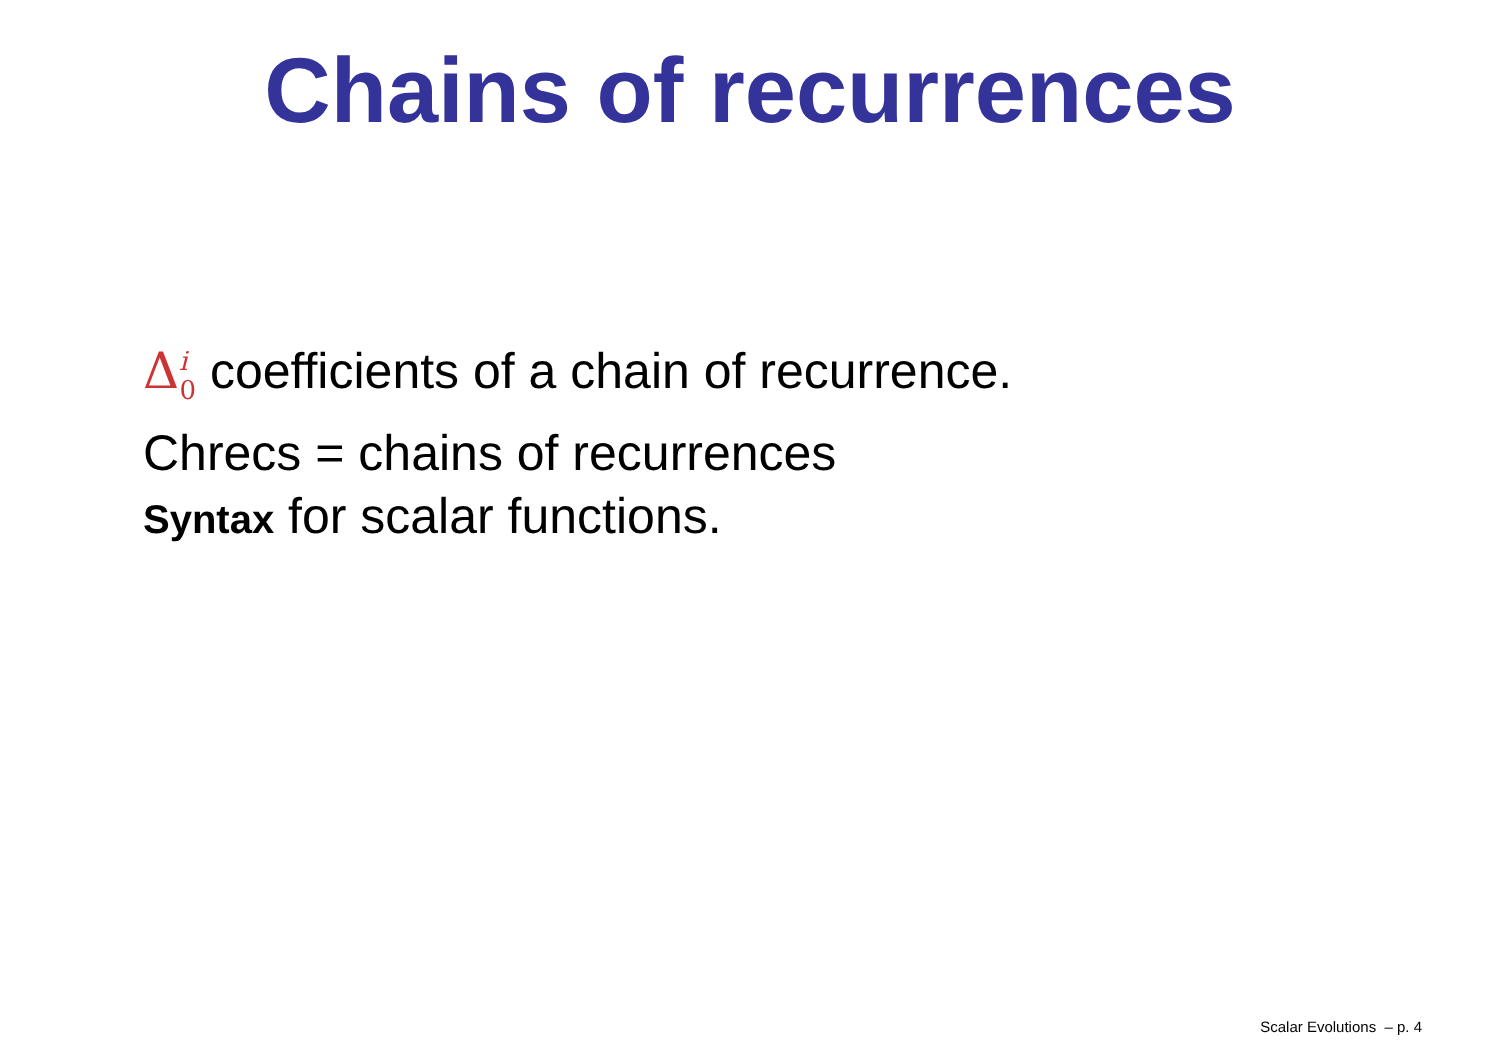Chains of recurrences
Δ<sup>i</sup><sub>0</sub> coefficients of a chain of recurrence.
Chrecs = chains of recurrences
Syntax for scalar functions.
Scalar Evolutions – p. 4